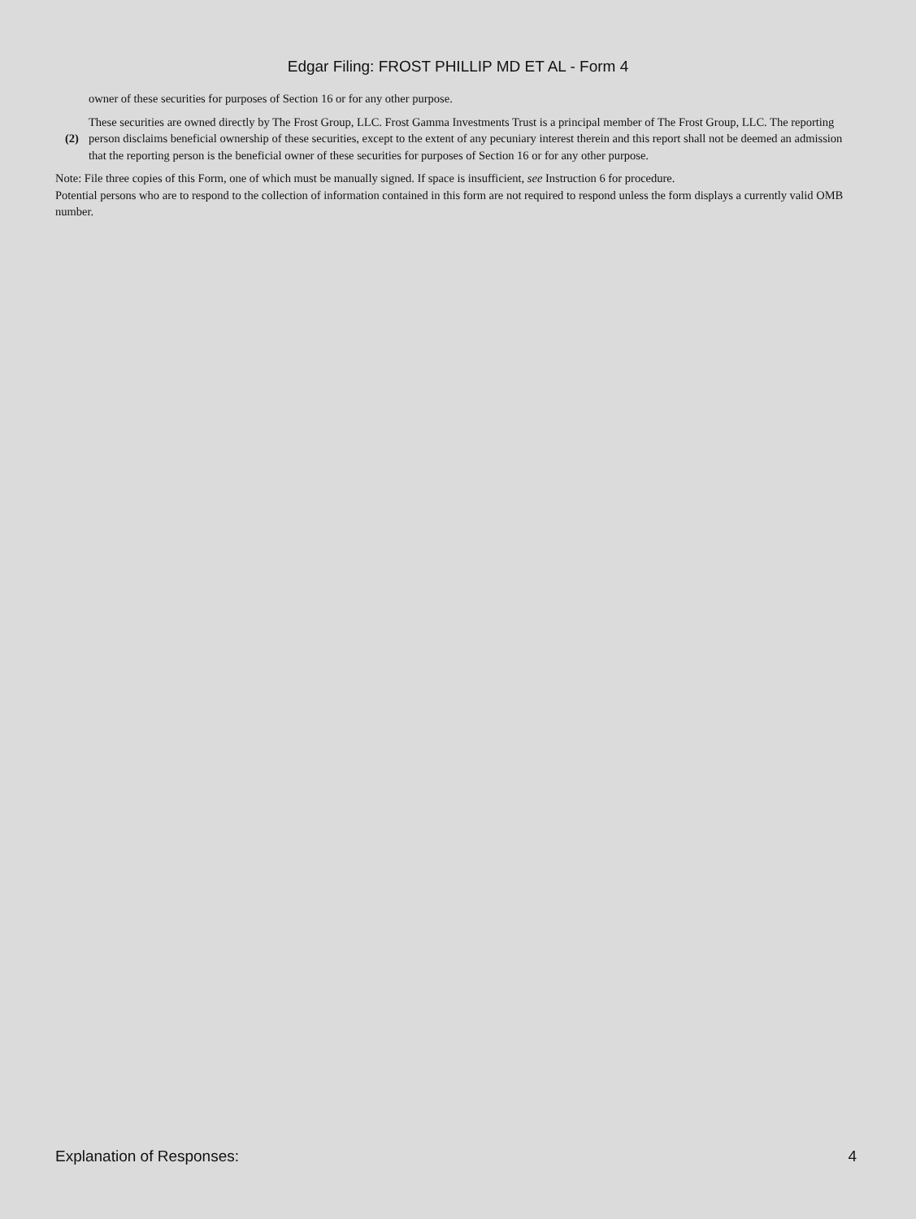Edgar Filing: FROST PHILLIP MD ET AL - Form 4
owner of these securities for purposes of Section 16 or for any other purpose.
(2)
These securities are owned directly by The Frost Group, LLC. Frost Gamma Investments Trust is a principal member of The Frost Group, LLC. The reporting person disclaims beneficial ownership of these securities, except to the extent of any pecuniary interest therein and this report shall not be deemed an admission that the reporting person is the beneficial owner of these securities for purposes of Section 16 or for any other purpose.
Note: File three copies of this Form, one of which must be manually signed. If space is insufficient, see Instruction 6 for procedure.
Potential persons who are to respond to the collection of information contained in this form are not required to respond unless the form displays a currently valid OMB number.
Explanation of Responses: 4